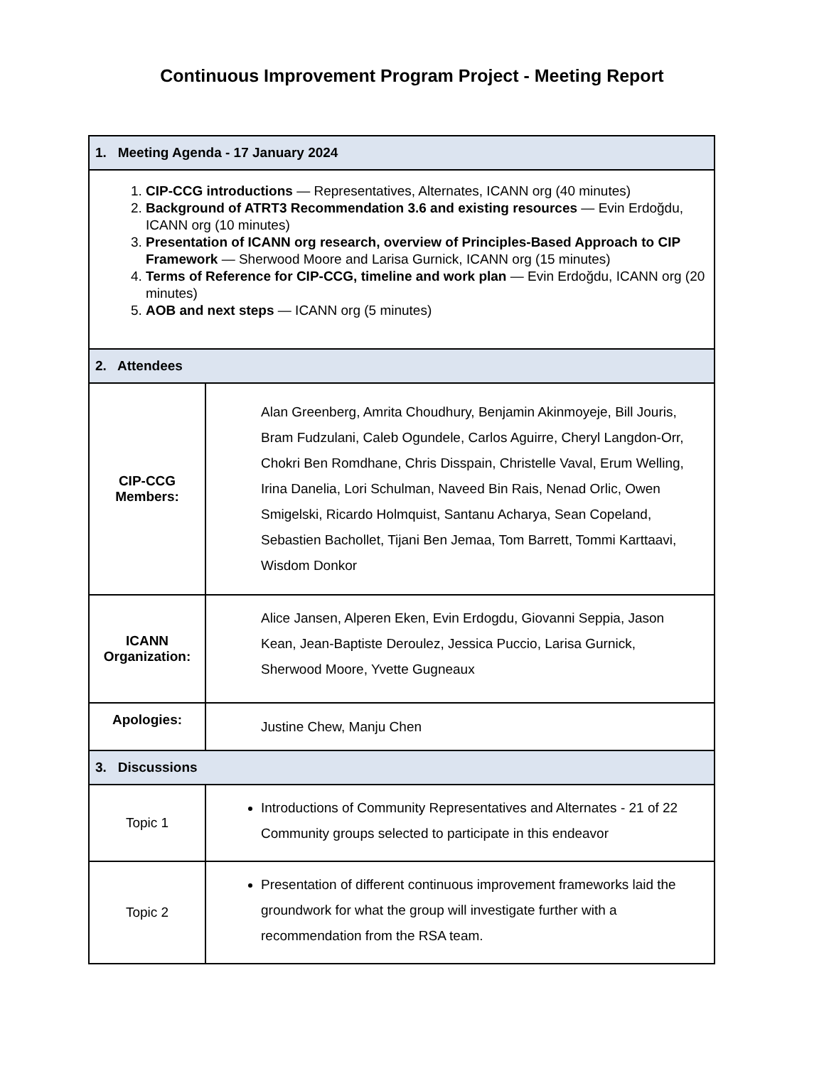Continuous Improvement Program Project - Meeting Report
| 1. Meeting Agenda - 17 January 2024 | |
| 1. CIP-CCG introductions — Representatives, Alternates, ICANN org (40 minutes) 2. Background of ATRT3 Recommendation 3.6 and existing resources — Evin Erdoğdu, ICANN org (10 minutes) 3. Presentation of ICANN org research, overview of Principles-Based Approach to CIP Framework — Sherwood Moore and Larisa Gurnick, ICANN org (15 minutes) 4. Terms of Reference for CIP-CCG, timeline and work plan — Evin Erdoğdu, ICANN org (20 minutes) 5. AOB and next steps — ICANN org (5 minutes) | |
| 2. Attendees | |
| CIP-CCG Members: | Alan Greenberg, Amrita Choudhury, Benjamin Akinmoyeje, Bill Jouris, Bram Fudzulani, Caleb Ogundele, Carlos Aguirre, Cheryl Langdon-Orr, Chokri Ben Romdhane, Chris Disspain, Christelle Vaval, Erum Welling, Irina Danelia, Lori Schulman, Naveed Bin Rais, Nenad Orlic, Owen Smigelski, Ricardo Holmquist, Santanu Acharya, Sean Copeland, Sebastien Bachollet, Tijani Ben Jemaa, Tom Barrett, Tommi Karttaavi, Wisdom Donkor |
| ICANN Organization: | Alice Jansen, Alperen Eken, Evin Erdogdu, Giovanni Seppia, Jason Kean, Jean-Baptiste Deroulez, Jessica Puccio, Larisa Gurnick, Sherwood Moore, Yvette Gugneaux |
| Apologies: | Justine Chew, Manju Chen |
| 3. Discussions | |
| Topic 1 | Introductions of Community Representatives and Alternates - 21 of 22 Community groups selected to participate in this endeavor |
| Topic 2 | Presentation of different continuous improvement frameworks laid the groundwork for what the group will investigate further with a recommendation from the RSA team. |